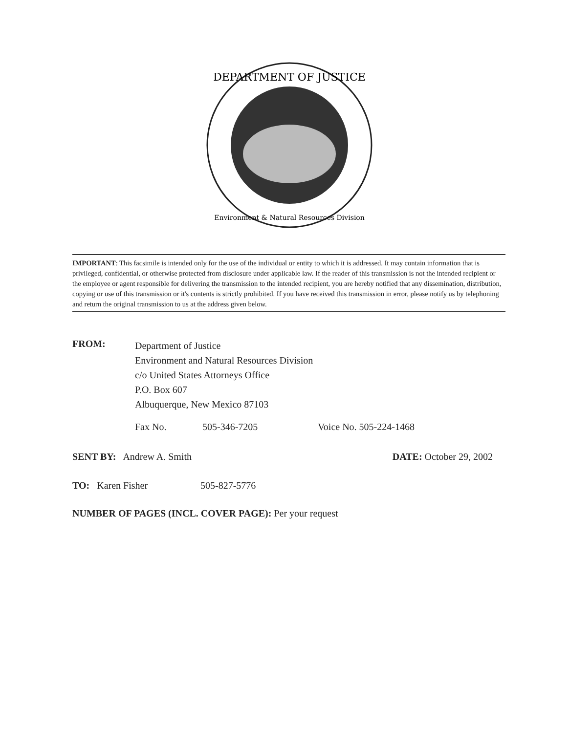DEPARTMENT OF JUSTICE
Environment & Natural Resources Division
IMPORTANT: This facsimile is intended only for the use of the individual or entity to which it is addressed. It may contain information that is privileged, confidential, or otherwise protected from disclosure under applicable law. If the reader of this transmission is not the intended recipient or the employee or agent responsible for delivering the transmission to the intended recipient, you are hereby notified that any dissemination, distribution, copying or use of this transmission or it's contents is strictly prohibited. If you have received this transmission in error, please notify us by telephoning and return the original transmission to us at the address given below.
FROM:
Department of Justice
Environment and Natural Resources Division
c/o United States Attorneys Office
P.O. Box 607
Albuquerque, New Mexico 87103
Fax No. 505-346-7205 Voice No. 505-224-1468
SENT BY: Andrew A. Smith DATE: October 29, 2002
TO: Karen Fisher 505-827-5776
NUMBER OF PAGES (INCL. COVER PAGE): Per your request